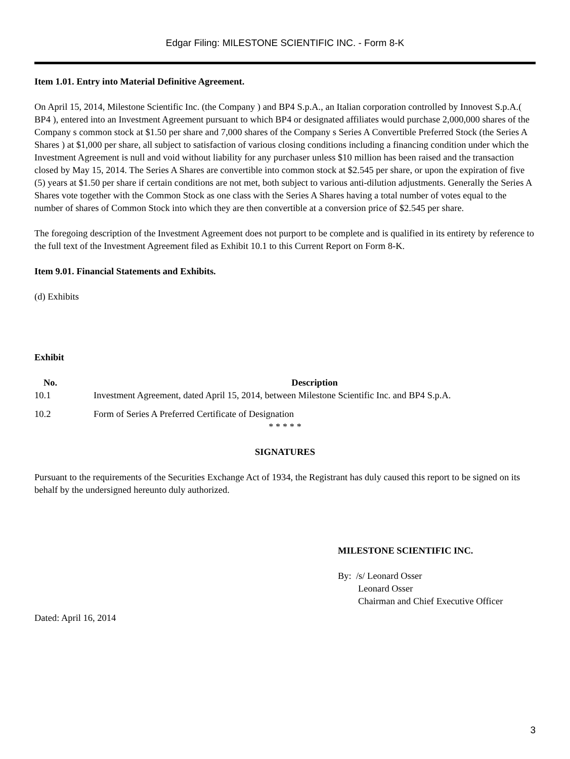Edgar Filing: MILESTONE SCIENTIFIC INC. - Form 8-K
Item 1.01. Entry into Material Definitive Agreement.
On April 15, 2014, Milestone Scientific Inc. (the Company ) and BP4 S.p.A., an Italian corporation controlled by Innovest S.p.A.( BP4 ), entered into an Investment Agreement pursuant to which BP4 or designated affiliates would purchase 2,000,000 shares of the Company s common stock at $1.50 per share and 7,000 shares of the Company s Series A Convertible Preferred Stock (the Series A Shares ) at $1,000 per share, all subject to satisfaction of various closing conditions including a financing condition under which the Investment Agreement is null and void without liability for any purchaser unless $10 million has been raised and the transaction closed by May 15, 2014. The Series A Shares are convertible into common stock at $2.545 per share, or upon the expiration of five (5) years at $1.50 per share if certain conditions are not met, both subject to various anti-dilution adjustments. Generally the Series A Shares vote together with the Common Stock as one class with the Series A Shares having a total number of votes equal to the number of shares of Common Stock into which they are then convertible at a conversion price of $2.545 per share.
The foregoing description of the Investment Agreement does not purport to be complete and is qualified in its entirety by reference to the full text of the Investment Agreement filed as Exhibit 10.1 to this Current Report on Form 8-K.
Item 9.01. Financial Statements and Exhibits.
(d) Exhibits
| Exhibit | |
| --- | --- |
| No. | Description |
| 10.1 | Investment Agreement, dated April 15, 2014, between Milestone Scientific Inc. and BP4 S.p.A. |
| 10.2 | Form of Series A Preferred Certificate of Designation |
* * * * *
SIGNATURES
Pursuant to the requirements of the Securities Exchange Act of 1934, the Registrant has duly caused this report to be signed on its behalf by the undersigned hereunto duly authorized.
MILESTONE SCIENTIFIC INC.
By: /s/ Leonard Osser
Leonard Osser
Chairman and Chief Executive Officer
Dated: April 16, 2014
3